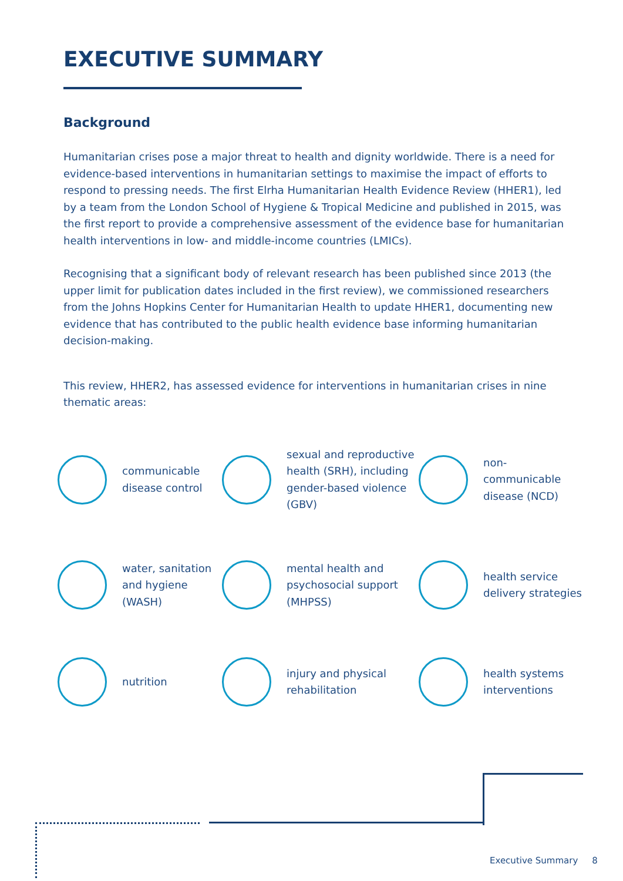EXECUTIVE SUMMARY
Background
Humanitarian crises pose a major threat to health and dignity worldwide. There is a need for evidence-based interventions in humanitarian settings to maximise the impact of efforts to respond to pressing needs. The first Elrha Humanitarian Health Evidence Review (HHER1), led by a team from the London School of Hygiene & Tropical Medicine and published in 2015, was the first report to provide a comprehensive assessment of the evidence base for humanitarian health interventions in low- and middle-income countries (LMICs).
Recognising that a significant body of relevant research has been published since 2013 (the upper limit for publication dates included in the first review), we commissioned researchers from the Johns Hopkins Center for Humanitarian Health to update HHER1, documenting new evidence that has contributed to the public health evidence base informing humanitarian decision-making.
This review, HHER2, has assessed evidence for interventions in humanitarian crises in nine thematic areas:
communicable disease control
sexual and reproductive health (SRH), including gender-based violence (GBV)
non-
communicable disease (NCD)
water, sanitation and hygiene (WASH)
mental health and psychosocial support (MHPSS)
health service delivery strategies
nutrition
injury and physical rehabilitation
health systems interventions
Executive Summary 8